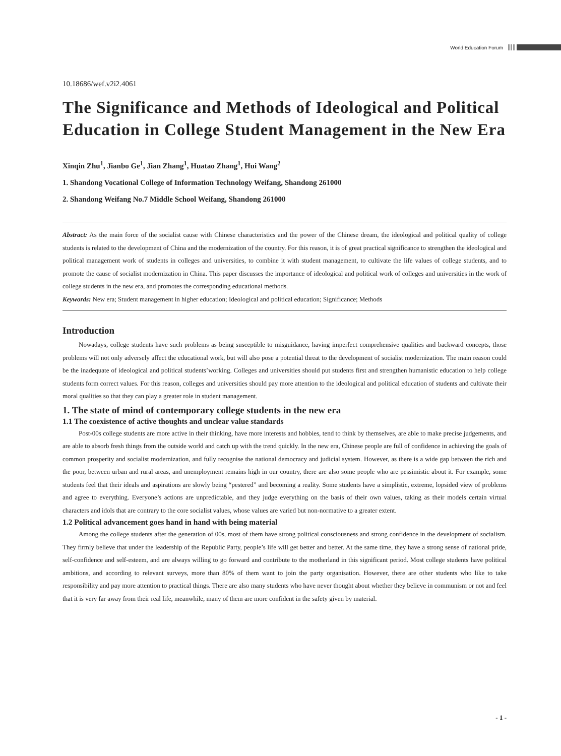World Education Forum
10.18686/wef.v2i2.4061
The Significance and Methods of Ideological and Political Education in College Student Management in the New Era
Xinqin Zhu<sup>1</sup>, Jianbo Ge<sup>1</sup>, Jian Zhang<sup>1</sup>, Huatao Zhang<sup>1</sup>, Hui Wang<sup>2</sup>
1. Shandong Vocational College of Information Technology Weifang, Shandong 261000
2. Shandong Weifang No.7 Middle School Weifang, Shandong 261000
Abstract: As the main force of the socialist cause with Chinese characteristics and the power of the Chinese dream, the ideological and political quality of college students is related to the development of China and the modernization of the country. For this reason, it is of great practical significance to strengthen the ideological and political management work of students in colleges and universities, to combine it with student management, to cultivate the life values of college students, and to promote the cause of socialist modernization in China. This paper discusses the importance of ideological and political work of colleges and universities in the work of college students in the new era, and promotes the corresponding educational methods.
Keywords: New era; Student management in higher education; Ideological and political education; Significance; Methods
Introduction
Nowadays, college students have such problems as being susceptible to misguidance, having imperfect comprehensive qualities and backward concepts, those problems will not only adversely affect the educational work, but will also pose a potential threat to the development of socialist modernization. The main reason could be the inadequate of ideological and political students’working. Colleges and universities should put students first and strengthen humanistic education to help college students form correct values. For this reason, colleges and universities should pay more attention to the ideological and political education of students and cultivate their moral qualities so that they can play a greater role in student management.
1. The state of mind of contemporary college students in the new era
1.1 The coexistence of active thoughts and unclear value standards
Post-00s college students are more active in their thinking, have more interests and hobbies, tend to think by themselves, are able to make precise judgements, and are able to absorb fresh things from the outside world and catch up with the trend quickly. In the new era, Chinese people are full of confidence in achieving the goals of common prosperity and socialist modernization, and fully recognise the national democracy and judicial system. However, as there is a wide gap between the rich and the poor, between urban and rural areas, and unemployment remains high in our country, there are also some people who are pessimistic about it. For example, some students feel that their ideals and aspirations are slowly being “pestered” and becoming a reality. Some students have a simplistic, extreme, lopsided view of problems and agree to everything. Everyone’s actions are unpredictable, and they judge everything on the basis of their own values, taking as their models certain virtual characters and idols that are contrary to the core socialist values, whose values are varied but non-normative to a greater extent.
1.2 Political advancement goes hand in hand with being material
Among the college students after the generation of 00s, most of them have strong political consciousness and strong confidence in the development of socialism. They firmly believe that under the leadership of the Republic Party, people’s life will get better and better. At the same time, they have a strong sense of national pride, self-confidence and self-esteem, and are always willing to go forward and contribute to the motherland in this significant period. Most college students have political ambitions, and according to relevant surveys, more than 80% of them want to join the party organisation. However, there are other students who like to take responsibility and pay more attention to practical things. There are also many students who have never thought about whether they believe in communism or not and feel that it is very far away from their real life, meanwhile, many of them are more confident in the safety given by material.
- 1 -